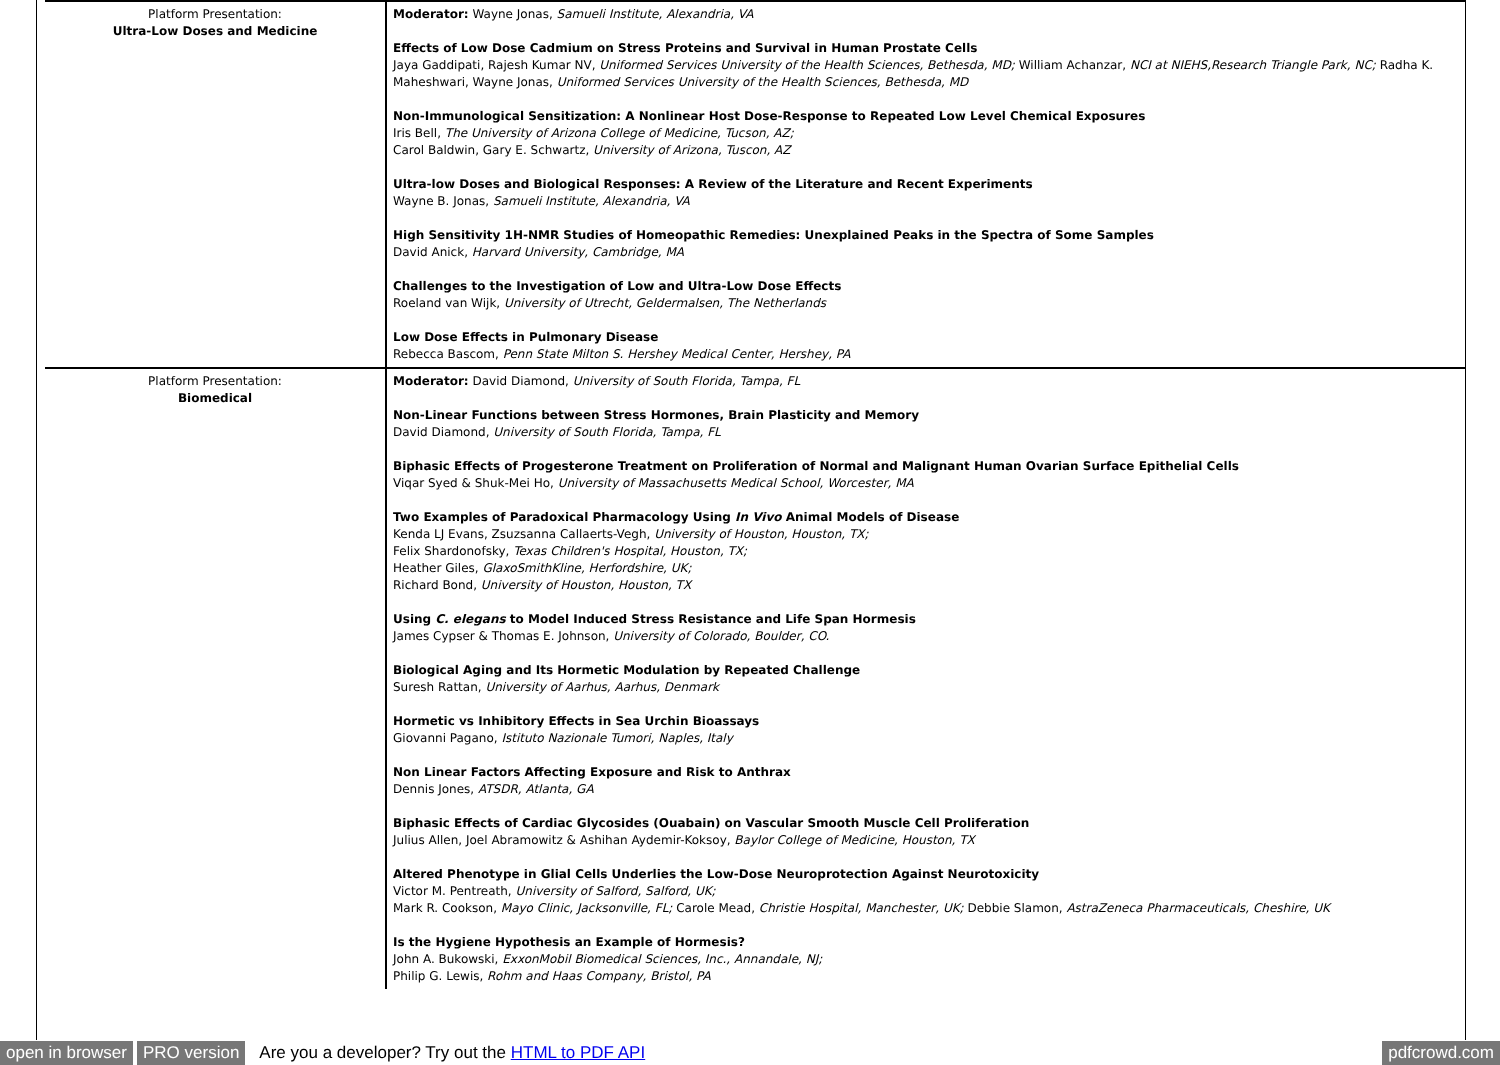| Platform Presentation: Ultra-Low Doses and Medicine | Moderator: Wayne Jonas, Samueli Institute, Alexandria, VA Effects of Low Dose Cadmium on Stress Proteins and Survival in Human Prostate Cells Jaya Gaddipati, Rajesh Kumar NV, Uniformed Services University of the Health Sciences, Bethesda, MD; William Achanzar, NCI at NIEHS,Research Triangle Park, NC; Radha K. Maheshwari, Wayne Jonas, Uniformed Services University of the Health Sciences, Bethesda, MD Non-Immunological Sensitization: A Nonlinear Host Dose-Response to Repeated Low Level Chemical Exposures Iris Bell, The University of Arizona College of Medicine, Tucson, AZ; Carol Baldwin, Gary E. Schwartz, University of Arizona, Tuscon, AZ Ultra-low Doses and Biological Responses: A Review of the Literature and Recent Experiments Wayne B. Jonas, Samueli Institute, Alexandria, VA High Sensitivity 1H-NMR Studies of Homeopathic Remedies: Unexplained Peaks in the Spectra of Some Samples David Anick, Harvard University, Cambridge, MA Challenges to the Investigation of Low and Ultra-Low Dose Effects Roeland van Wijk, University of Utrecht, Geldermalsen, The Netherlands Low Dose Effects in Pulmonary Disease Rebecca Bascom, Penn State Milton S. Hershey Medical Center, Hershey, PA |
| Platform Presentation: Biomedical | Moderator: David Diamond, University of South Florida, Tampa, FL Non-Linear Functions between Stress Hormones, Brain Plasticity and Memory David Diamond, University of South Florida, Tampa, FL Biphasic Effects of Progesterone Treatment on Proliferation of Normal and Malignant Human Ovarian Surface Epithelial Cells Viqar Syed & Shuk-Mei Ho, University of Massachusetts Medical School, Worcester, MA Two Examples of Paradoxical Pharmacology Using In Vivo Animal Models of Disease Kenda LJ Evans, Zsuzsanna Callaerts-Vegh, University of Houston, Houston, TX; Felix Shardonofsky, Texas Children's Hospital, Houston, TX; Heather Giles, GlaxoSmithKline, Herfordshire, UK; Richard Bond, University of Houston, Houston, TX Using C. elegans to Model Induced Stress Resistance and Life Span Hormesis James Cypser & Thomas E. Johnson, University of Colorado, Boulder, CO. Biological Aging and Its Hormetic Modulation by Repeated Challenge Suresh Rattan, University of Aarhus, Aarhus, Denmark Hormetic vs Inhibitory Effects in Sea Urchin Bioassays Giovanni Pagano, Istituto Nazionale Tumori, Naples, Italy Non Linear Factors Affecting Exposure and Risk to Anthrax Dennis Jones, ATSDR, Atlanta, GA Biphasic Effects of Cardiac Glycosides (Ouabain) on Vascular Smooth Muscle Cell Proliferation Julius Allen, Joel Abramowitz & Ashihan Aydemir-Koksoy, Baylor College of Medicine, Houston, TX Altered Phenotype in Glial Cells Underlies the Low-Dose Neuroprotection Against Neurotoxicity Victor M. Pentreath, University of Salford, Salford, UK; Mark R. Cookson, Mayo Clinic, Jacksonville, FL; Carole Mead, Christie Hospital, Manchester, UK; Debbie Slamon, AstraZeneca Pharmaceuticals, Cheshire, UK Is the Hygiene Hypothesis an Example of Hormesis? John A. Bukowski, ExxonMobil Biomedical Sciences, Inc., Annandale, NJ; Philip G. Lewis, Rohm and Haas Company, Bristol, PA |
open in browser PRO version Are you a developer? Try out the HTML to PDF API pdfcrowd.com